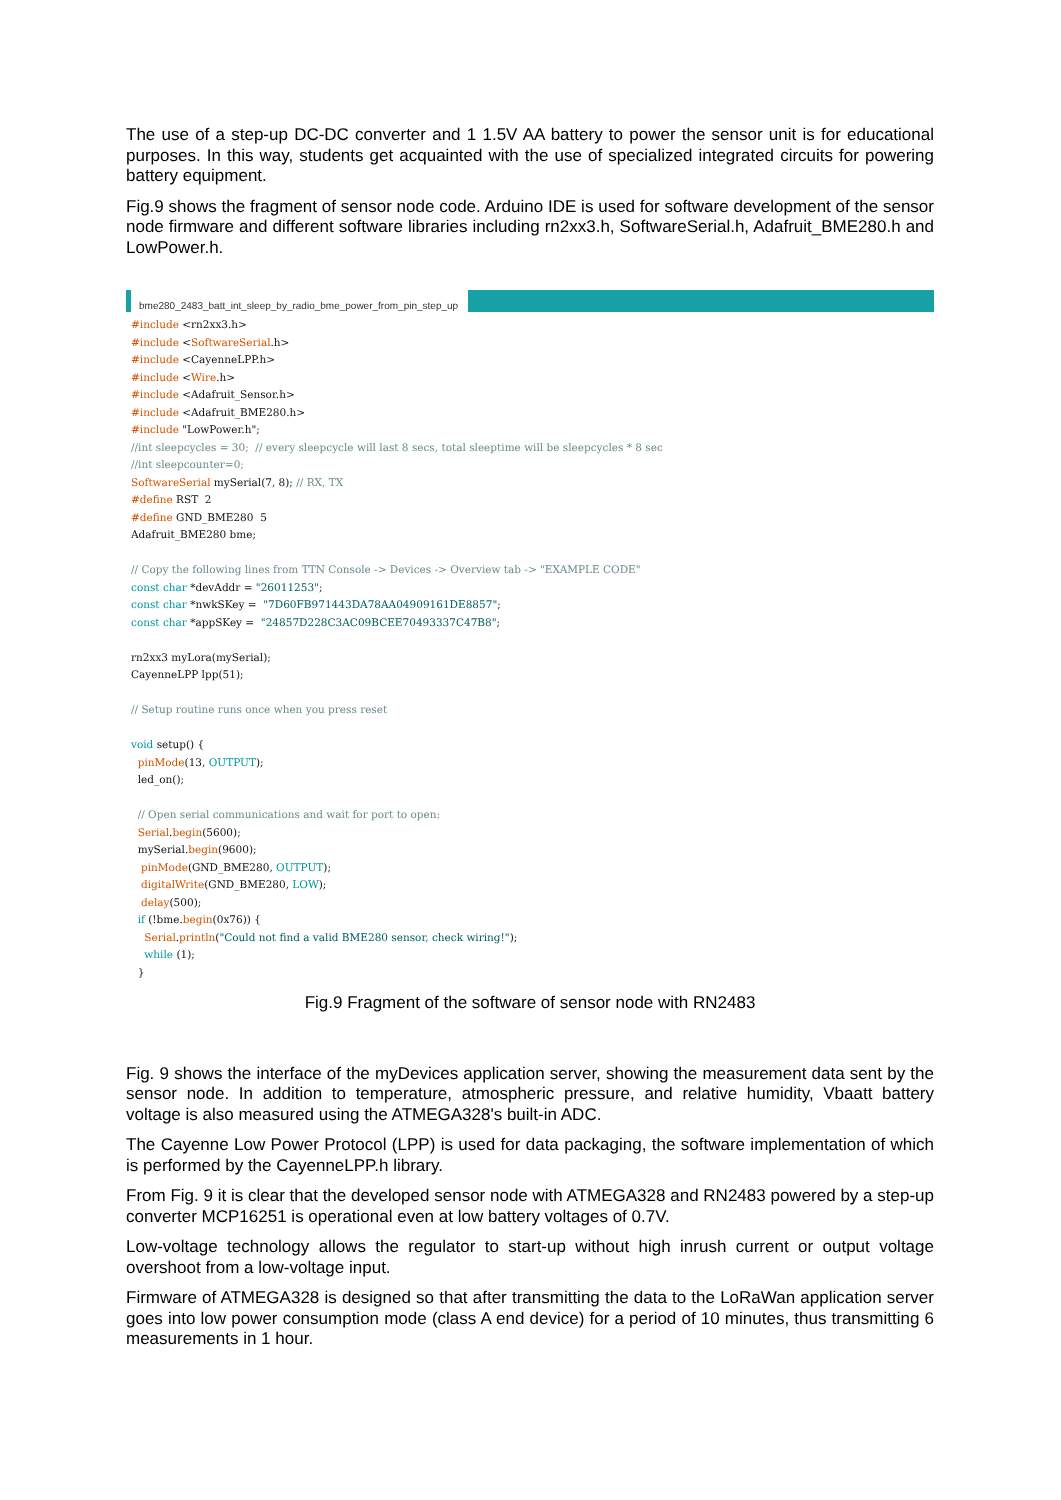The use of a step-up DC-DC converter and 1 1.5V AA battery to power the sensor unit is for educational purposes. In this way, students get acquainted with the use of specialized integrated circuits for powering battery equipment.
Fig.9 shows the fragment of sensor node code. Arduino IDE is used for software development of the sensor node firmware and different software libraries including rn2xx3.h, SoftwareSerial.h, Adafruit_BME280.h and LowPower.h.
bme280_2483_batt_int_sleep_by_radio_bme_power_from_pin_step_up
#include <rn2xx3.h>
#include <SoftwareSerial.h>
#include <CayenneLPP.h>
#include <Wire.h>
#include <Adafruit_Sensor.h>
#include <Adafruit_BME280.h>
#include "LowPower.h";
//int sleepcycles = 30;  // every sleepcycle will last 8 secs, total sleeptime will be sleepcycles * 8 sec
//int sleepcounter=0;
SoftwareSerial mySerial(7, 8); // RX, TX
#define RST  2
#define GND_BME280  5
Adafruit_BME280 bme;

// Copy the following lines from TTN Console -> Devices -> Overview tab -> "EXAMPLE CODE"
const char *devAddr = "26011253";
const char *nwkSKey =  "7D60FB971443DA78AA04909161DE8857";
const char *appSKey =  "24857D228C3AC09BCEE70493337C47B8";

rn2xx3 myLora(mySerial);
CayenneLPP lpp(51);

// Setup routine runs once when you press reset

void setup() {
  pinMode(13, OUTPUT);
  led_on();

  // Open serial communications and wait for port to open:
  Serial.begin(5600);
  mySerial.begin(9600);
   pinMode(GND_BME280, OUTPUT);
   digitalWrite(GND_BME280, LOW);
   delay(500);
  if (!bme.begin(0x76)) {
    Serial.println("Could not find a valid BME280 sensor, check wiring!");
    while (1);
  }
Fig.9 Fragment of the software of sensor node with RN2483
Fig. 9 shows the interface of the myDevices application server, showing the measurement data sent by the sensor node. In addition to temperature, atmospheric pressure, and relative humidity, Vbaatt battery voltage is also measured using the ATMEGA328's built-in ADC.
The Cayenne Low Power Protocol (LPP) is used for data packaging, the software implementation of which is performed by the CayenneLPP.h library.
From Fig. 9 it is clear that the developed sensor node with ATMEGA328 and RN2483 powered by a step-up converter MCP16251 is operational even at low battery voltages of 0.7V.
Low-voltage technology allows the regulator to start-up without high inrush current or output voltage overshoot from a low-voltage input.
Firmware of ATMEGA328 is designed so that after transmitting the data to the LoRaWan application server goes into low power consumption mode (class A end device) for a period of 10 minutes, thus transmitting 6 measurements in 1 hour.